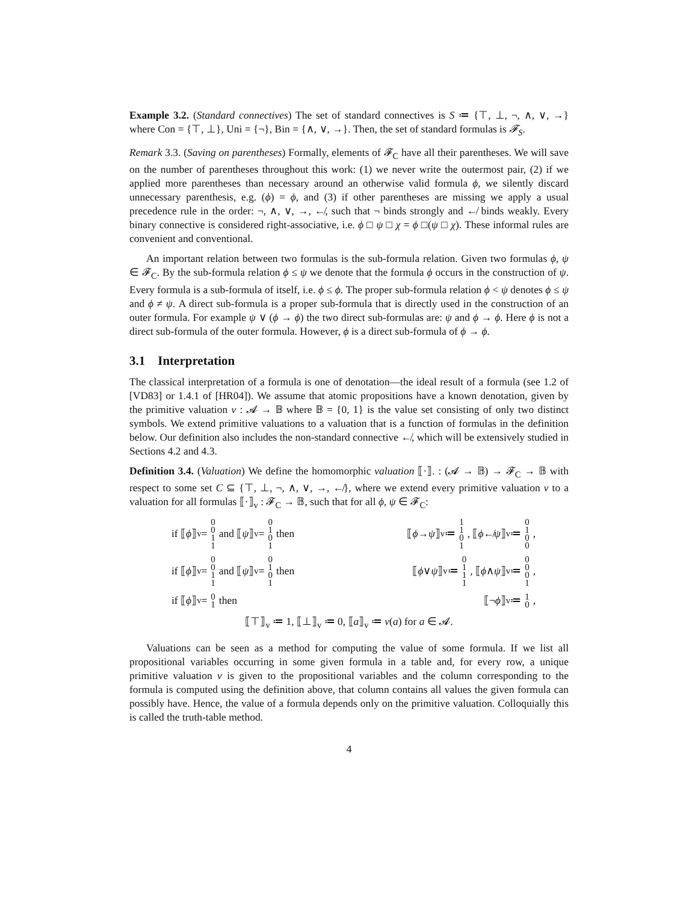Example 3.2. (Standard connectives) The set of standard connectives is S ≔ {⊤, ⊥, ¬, ∧, ∨, →} where Con = {⊤, ⊥}, Uni = {¬}, Bin = {∧, ∨, →}. Then, the set of standard formulas is 𝓕<sub>S</sub>.
Remark 3.3. (Saving on parentheses) Formally, elements of 𝓕<sub>C</sub> have all their parentheses. We will save on the number of parentheses throughout this work: (1) we never write the outermost pair, (2) if we applied more parentheses than necessary around an otherwise valid formula ϕ, we silently discard unnecessary parenthesis, e.g. (ϕ) = ϕ, and (3) if other parentheses are missing we apply a usual precedence rule in the order: ¬, ∧, ∨, →, ↚, such that ¬ binds strongly and ↚ binds weakly. Every binary connective is considered right-associative, i.e. ϕ □ ψ □ χ = ϕ □(ψ □ χ). These informal rules are convenient and conventional.
An important relation between two formulas is the sub-formula relation. Given two formulas ϕ, ψ ∈ 𝓕<sub>C</sub>. By the sub-formula relation ϕ ≤ ψ we denote that the formula ϕ occurs in the construction of ψ. Every formula is a sub-formula of itself, i.e. ϕ ≤ ϕ. The proper sub-formula relation ϕ < ψ denotes ϕ ≤ ψ and ϕ ≠ ψ. A direct sub-formula is a proper sub-formula that is directly used in the construction of an outer formula. For example ψ ∨ (ϕ → ϕ) the two direct sub-formulas are: ψ and ϕ → ϕ. Here ϕ is not a direct sub-formula of the outer formula. However, ϕ is a direct sub-formula of ϕ → ϕ.
3.1 Interpretation
The classical interpretation of a formula is one of denotation—the ideal result of a formula (see 1.2 of [VD83] or 1.4.1 of [HR04]). We assume that atomic propositions have a known denotation, given by the primitive valuation v : 𝓐 → 𝔹 where 𝔹 = {0, 1} is the value set consisting of only two distinct symbols. We extend primitive valuations to a valuation that is a function of formulas in the definition below. Our definition also includes the non-standard connective ↚, which will be extensively studied in Sections 4.2 and 4.3.
Definition 3.4. (Valuation) We define the homomorphic valuation ⟦·⟧. : (𝓐 → 𝔹) → 𝓕<sub>C</sub> → 𝔹 with respect to some set C ⊆ {⊤, ⊥, ¬, ∧, ∨, →, ↚}, where we extend every primitive valuation v to a valuation for all formulas ⟦·⟧<sub>v</sub> : 𝓕<sub>C</sub> → 𝔹, such that for all ϕ, ψ ∈ 𝓕<sub>C</sub>:
if ⟦ ϕ ⟧<sub>v</sub> = 0011 and ⟦ ψ ⟧<sub>v</sub> = 0101 then
⟦ ϕ → ψ ⟧<sub>v</sub> ≔ 1101, ⟦ ϕ ↚ ψ ⟧<sub>v</sub> ≔ 0100,
if ⟦ ϕ ⟧<sub>v</sub> = 0011 and ⟦ ψ ⟧<sub>v</sub> = 0101 then
⟦ ϕ ∨ ψ ⟧<sub>v</sub> ≔ 0111, ⟦ ϕ ∧ ψ ⟧<sub>v</sub> ≔ 0001,
if ⟦ ϕ ⟧<sub>v</sub> = 01 then ⟦¬ ϕ ⟧<sub>v</sub> ≔ 10,
⟦⊤⟧<sub>v</sub> ≔ 1, ⟦⊥⟧<sub>v</sub> ≔ 0, ⟦a⟧<sub>v</sub> ≔ v(a) for a ∈ 𝓐.
Valuations can be seen as a method for computing the value of some formula. If we list all propositional variables occurring in some given formula in a table and, for every row, a unique primitive valuation v is given to the propositional variables and the column corresponding to the formula is computed using the definition above, that column contains all values the given formula can possibly have. Hence, the value of a formula depends only on the primitive valuation. Colloquially this is called the truth-table method.
4